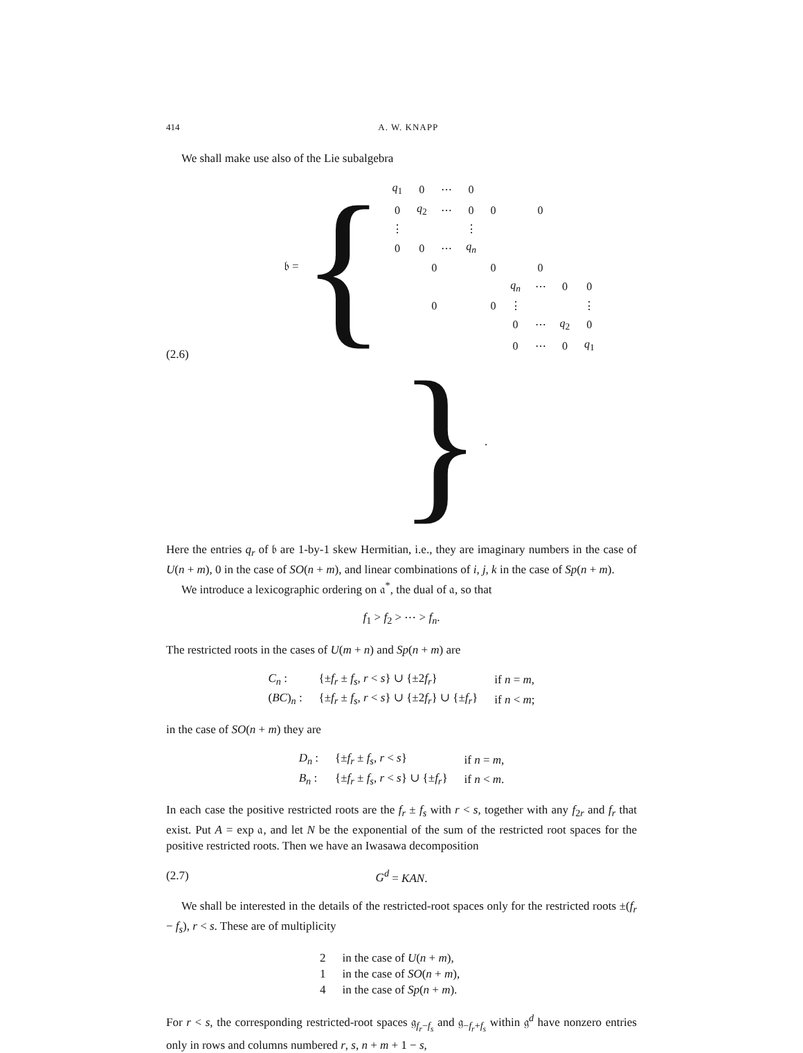414 A. W. KNAPP
We shall make use also of the Lie subalgebra
(2.6) 𝔟 = {
| q<sub>1</sub> | 0 | ⋯ | 0 | | | | | |
| 0 | q<sub>2</sub> | ⋯ | 0 | 0 | | 0 | | |
| ⋮ | | | ⋮ | | | | | |
| 0 | 0 | ⋯ | q<sub>n</sub> | | | | | |
| 0 | | | | 0 | | 0 | | |
| | | | | | q<sub>n</sub> | ⋯ | 0 | 0 |
| 0 | | | | 0 | ⋮ | | | ⋮ |
| | | | | | 0 | ⋯ | q<sub>2</sub> | 0 |
| | | | | | 0 | ⋯ | 0 | q<sub>1</sub> |
} .
Here the entries q<sub>r</sub> of 𝔟 are 1-by-1 skew Hermitian, i.e., they are imaginary numbers in the case of U(n + m), 0 in the case of SO(n + m), and linear combinations of i, j, k in the case of Sp(n + m).
We introduce a lexicographic ordering on 𝔞<sup>*</sup>, the dual of 𝔞, so that
f<sub>1</sub> > f<sub>2</sub> > ⋯ > f<sub>n</sub>.
The restricted roots in the cases of U(m + n) and Sp(n + m) are
| C<sub>n</sub> : | {± f<sub>r</sub> ± f<sub>s</sub> , r < s } ∪ {±2 f<sub>r</sub> } | if n = m , |
| ( BC ) <sub>n</sub> : | {± f<sub>r</sub> ± f<sub>s</sub> , r < s } ∪ {±2 f<sub>r</sub> } ∪ {± f<sub>r</sub> } | if n < m ; |
in the case of SO(n + m) they are
| D<sub>n</sub> : | {± f<sub>r</sub> ± f<sub>s</sub> , r < s } | if n = m , |
| B<sub>n</sub> : | {± f<sub>r</sub> ± f<sub>s</sub> , r < s } ∪ {± f<sub>r</sub> } | if n < m . |
In each case the positive restricted roots are the f<sub>r</sub> ± f<sub>s</sub> with r < s, together with any f<sub>2r</sub> and f<sub>r</sub> that exist. Put A = exp 𝔞, and let N be the exponential of the sum of the restricted root spaces for the positive restricted roots. Then we have an Iwasawa decomposition
(2.7) G<sup>d</sup> = KAN.
We shall be interested in the details of the restricted-root spaces only for the restricted roots ±(f<sub>r</sub> − f<sub>s</sub>), r < s. These are of multiplicity
| 2 | in the case of U ( n + m ), |
| 1 | in the case of SO ( n + m ), |
| 4 | in the case of Sp ( n + m ). |
For r < s, the corresponding restricted-root spaces 𝔤<sub>f<sub>r</sub>−f<sub>s</sub></sub> and 𝔤<sub>−f<sub>r</sub>+f<sub>s</sub></sub> within 𝔤<sup>d</sup> have nonzero entries only in rows and columns numbered r, s, n + m + 1 − s,